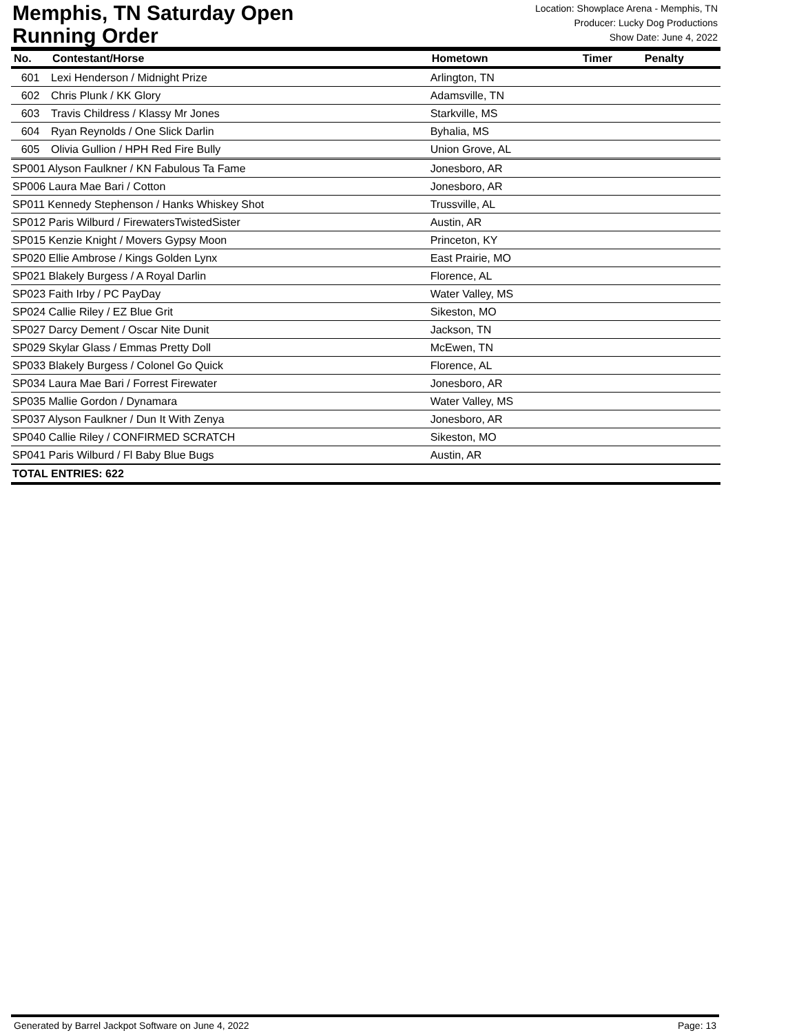Memphis, TN Saturday Open
Running Order
Location: Showplace Arena - Memphis, TN
Producer: Lucky Dog Productions
Show Date: June 4, 2022
| No. | Contestant/Horse | Hometown | Timer | Penalty |
| --- | --- | --- | --- | --- |
| 601 | Lexi Henderson / Midnight Prize | Arlington, TN | | |
| 602 | Chris Plunk / KK Glory | Adamsville, TN | | |
| 603 | Travis Childress / Klassy Mr Jones | Starkville, MS | | |
| 604 | Ryan Reynolds / One Slick Darlin | Byhalia, MS | | |
| 605 | Olivia Gullion / HPH Red Fire Bully | Union Grove, AL | | |
| SP001 Alyson Faulkner / KN Fabulous Ta Fame | | Jonesboro, AR | | |
| SP006 Laura Mae Bari / Cotton | | Jonesboro, AR | | |
| SP011 Kennedy Stephenson / Hanks Whiskey Shot | | Trussville, AL | | |
| SP012 Paris Wilburd / FirewatersTwistedSister | | Austin, AR | | |
| SP015 Kenzie Knight / Movers Gypsy Moon | | Princeton, KY | | |
| SP020 Ellie Ambrose / Kings Golden Lynx | | East Prairie, MO | | |
| SP021 Blakely Burgess / A Royal Darlin | | Florence, AL | | |
| SP023 Faith Irby / PC PayDay | | Water Valley, MS | | |
| SP024 Callie Riley / EZ Blue Grit | | Sikeston, MO | | |
| SP027 Darcy Dement / Oscar Nite Dunit | | Jackson, TN | | |
| SP029 Skylar Glass / Emmas Pretty Doll | | McEwen, TN | | |
| SP033 Blakely Burgess / Colonel Go Quick | | Florence, AL | | |
| SP034 Laura Mae Bari / Forrest Firewater | | Jonesboro, AR | | |
| SP035 Mallie Gordon / Dynamara | | Water Valley, MS | | |
| SP037 Alyson Faulkner / Dun It With Zenya | | Jonesboro, AR | | |
| SP040 Callie Riley / CONFIRMED SCRATCH | | Sikeston, MO | | |
| SP041 Paris Wilburd / Fl Baby Blue Bugs | | Austin, AR | | |
| TOTAL ENTRIES: 622 | | | | |
Generated by Barrel Jackpot Software on June 4, 2022 Page: 13